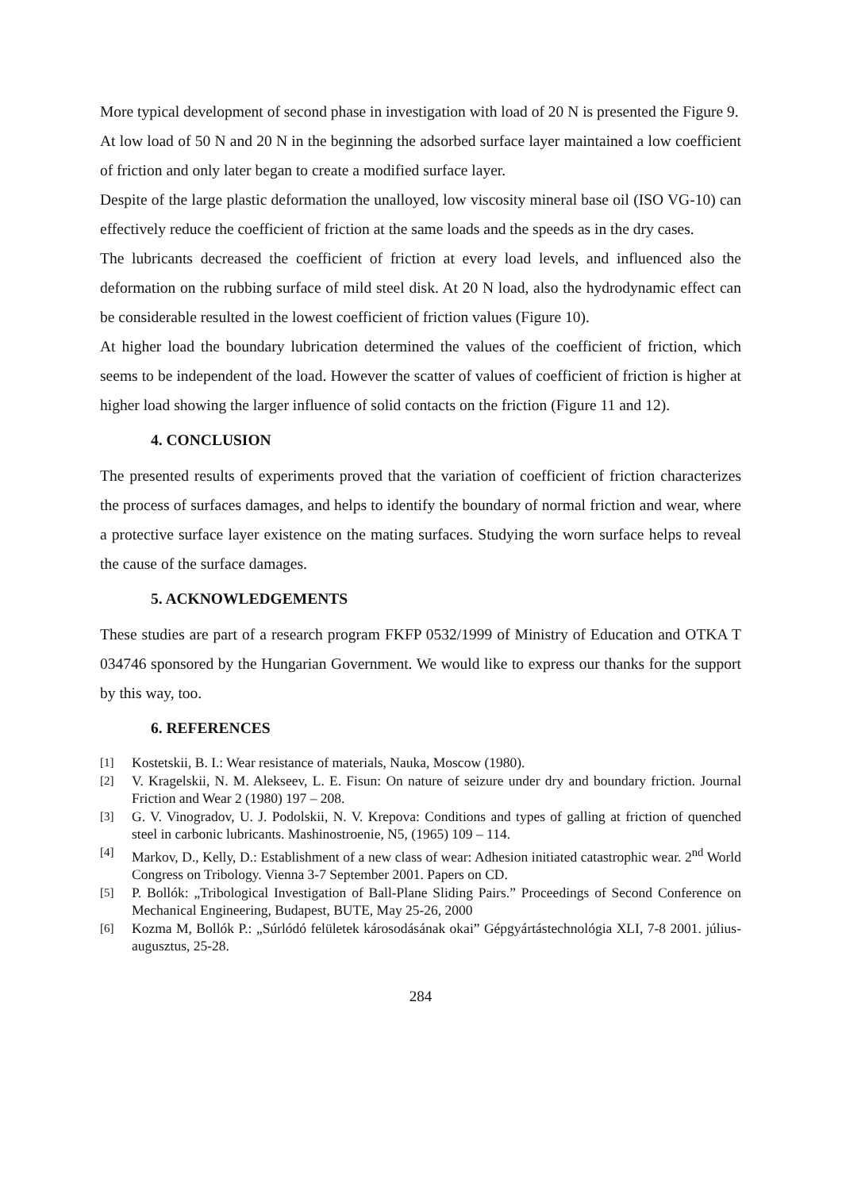More typical development of second phase in investigation with load of 20 N is presented the Figure 9.
At low load of 50 N and 20 N in the beginning the adsorbed surface layer maintained a low coefficient of friction and only later began to create a modified surface layer.
Despite of the large plastic deformation the unalloyed, low viscosity mineral base oil (ISO VG-10) can effectively reduce the coefficient of friction at the same loads and the speeds as in the dry cases.
The lubricants decreased the coefficient of friction at every load levels, and influenced also the deformation on the rubbing surface of mild steel disk. At 20 N load, also the hydrodynamic effect can be considerable resulted in the lowest coefficient of friction values (Figure 10).
At higher load the boundary lubrication determined the values of the coefficient of friction, which seems to be independent of the load. However the scatter of values of coefficient of friction is higher at higher load showing the larger influence of solid contacts on the friction (Figure 11 and 12).
4. CONCLUSION
The presented results of experiments proved that the variation of coefficient of friction characterizes the process of surfaces damages, and helps to identify the boundary of normal friction and wear, where a protective surface layer existence on the mating surfaces. Studying the worn surface helps to reveal the cause of the surface damages.
5. ACKNOWLEDGEMENTS
These studies are part of a research program FKFP 0532/1999 of Ministry of Education and OTKA T 034746 sponsored by the Hungarian Government. We would like to express our thanks for the support by this way, too.
6. REFERENCES
[1] Kostetskii, B. I.: Wear resistance of materials, Nauka, Moscow (1980).
[2] V. Kragelskii, N. M. Alekseev, L. E. Fisun: On nature of seizure under dry and boundary friction. Journal Friction and Wear 2 (1980) 197 – 208.
[3] G. V. Vinogradov, U. J. Podolskii, N. V. Krepova: Conditions and types of galling at friction of quenched steel in carbonic lubricants. Mashinostroenie, N5, (1965) 109 – 114.
[4] Markov, D., Kelly, D.: Establishment of a new class of wear: Adhesion initiated catastrophic wear. 2<sup>nd</sup> World Congress on Tribology. Vienna 3-7 September 2001. Papers on CD.
[5] P. Bollók: „Tribological Investigation of Ball-Plane Sliding Pairs.” Proceedings of Second Conference on Mechanical Engineering, Budapest, BUTE, May 25-26, 2000
[6] Kozma M, Bollók P.: „Súrlódó felületek károsodásának okai” Gépgyártástechnológia XLI, 7-8 2001. július-augusztus, 25-28.
284